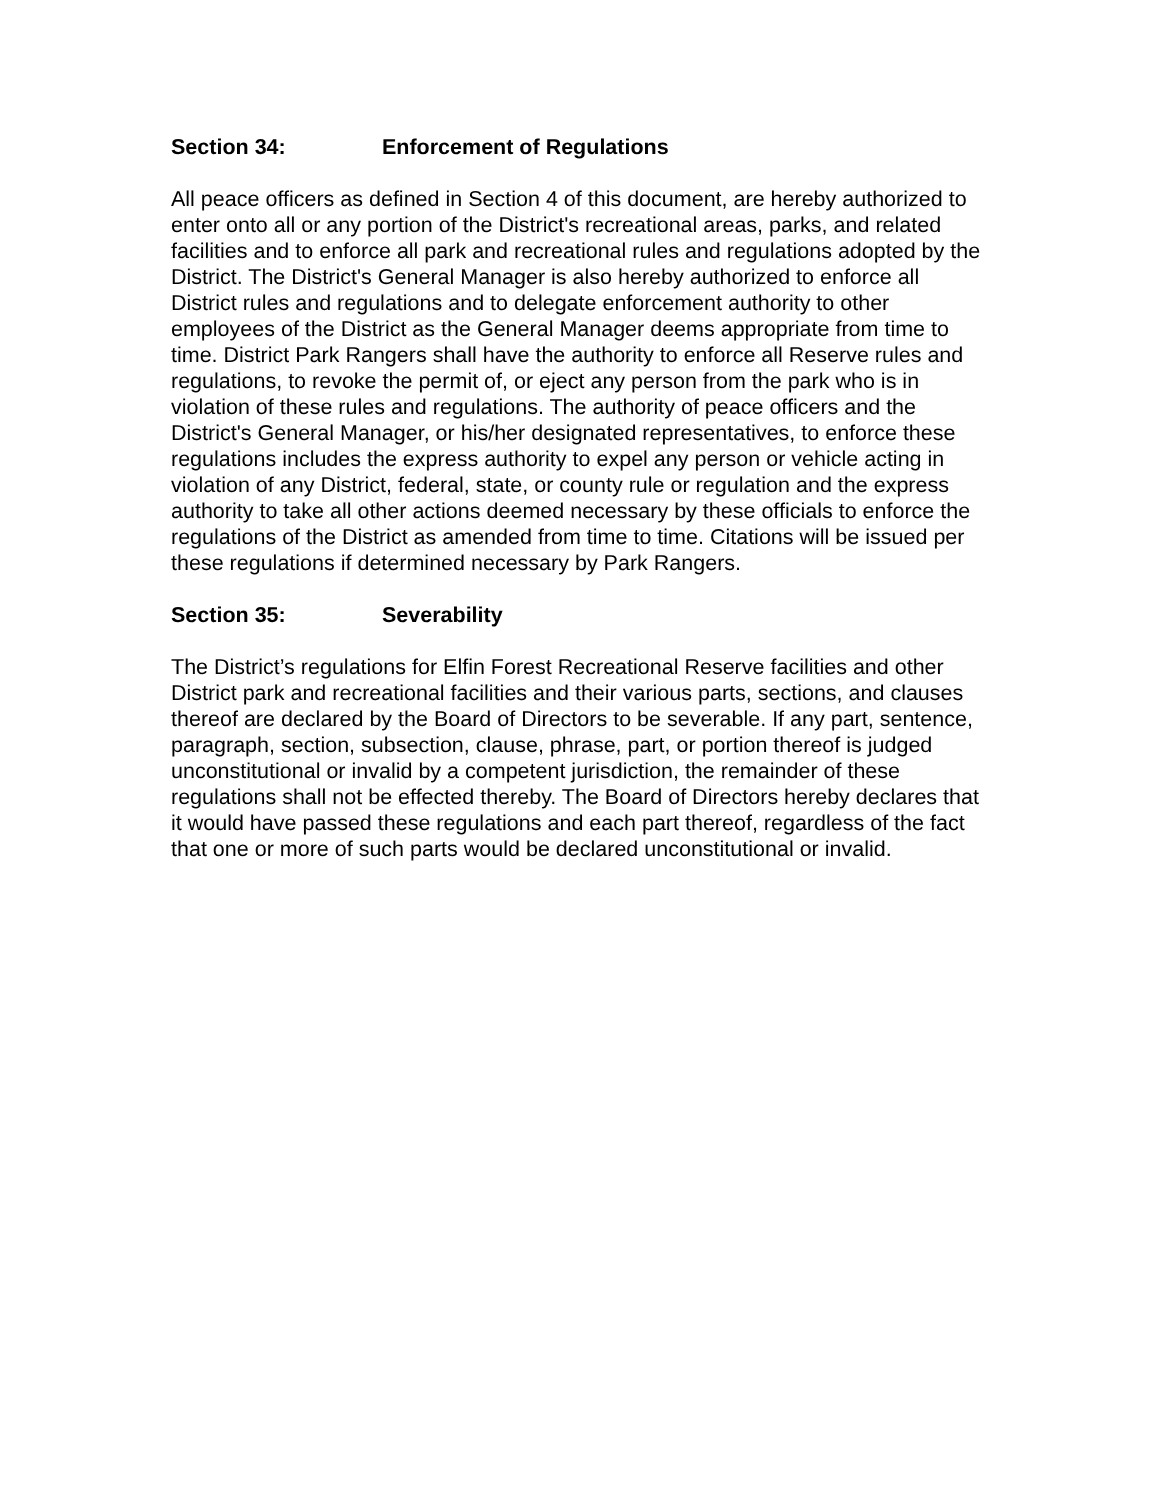Section 34: Enforcement of Regulations
All peace officers as defined in Section 4 of this document, are hereby authorized to enter onto all or any portion of the District's recreational areas, parks, and related facilities and to enforce all park and recreational rules and regulations adopted by the District. The District's General Manager is also hereby authorized to enforce all District rules and regulations and to delegate enforcement authority to other employees of the District as the General Manager deems appropriate from time to time. District Park Rangers shall have the authority to enforce all Reserve rules and regulations, to revoke the permit of, or eject any person from the park who is in violation of these rules and regulations. The authority of peace officers and the District's General Manager, or his/her designated representatives, to enforce these regulations includes the express authority to expel any person or vehicle acting in violation of any District, federal, state, or county rule or regulation and the express authority to take all other actions deemed necessary by these officials to enforce the regulations of the District as amended from time to time. Citations will be issued per these regulations if determined necessary by Park Rangers.
Section 35: Severability
The District’s regulations for Elfin Forest Recreational Reserve facilities and other District park and recreational facilities and their various parts, sections, and clauses thereof are declared by the Board of Directors to be severable. If any part, sentence, paragraph, section, subsection, clause, phrase, part, or portion thereof is judged unconstitutional or invalid by a competent jurisdiction, the remainder of these regulations shall not be effected thereby. The Board of Directors hereby declares that it would have passed these regulations and each part thereof, regardless of the fact that one or more of such parts would be declared unconstitutional or invalid.